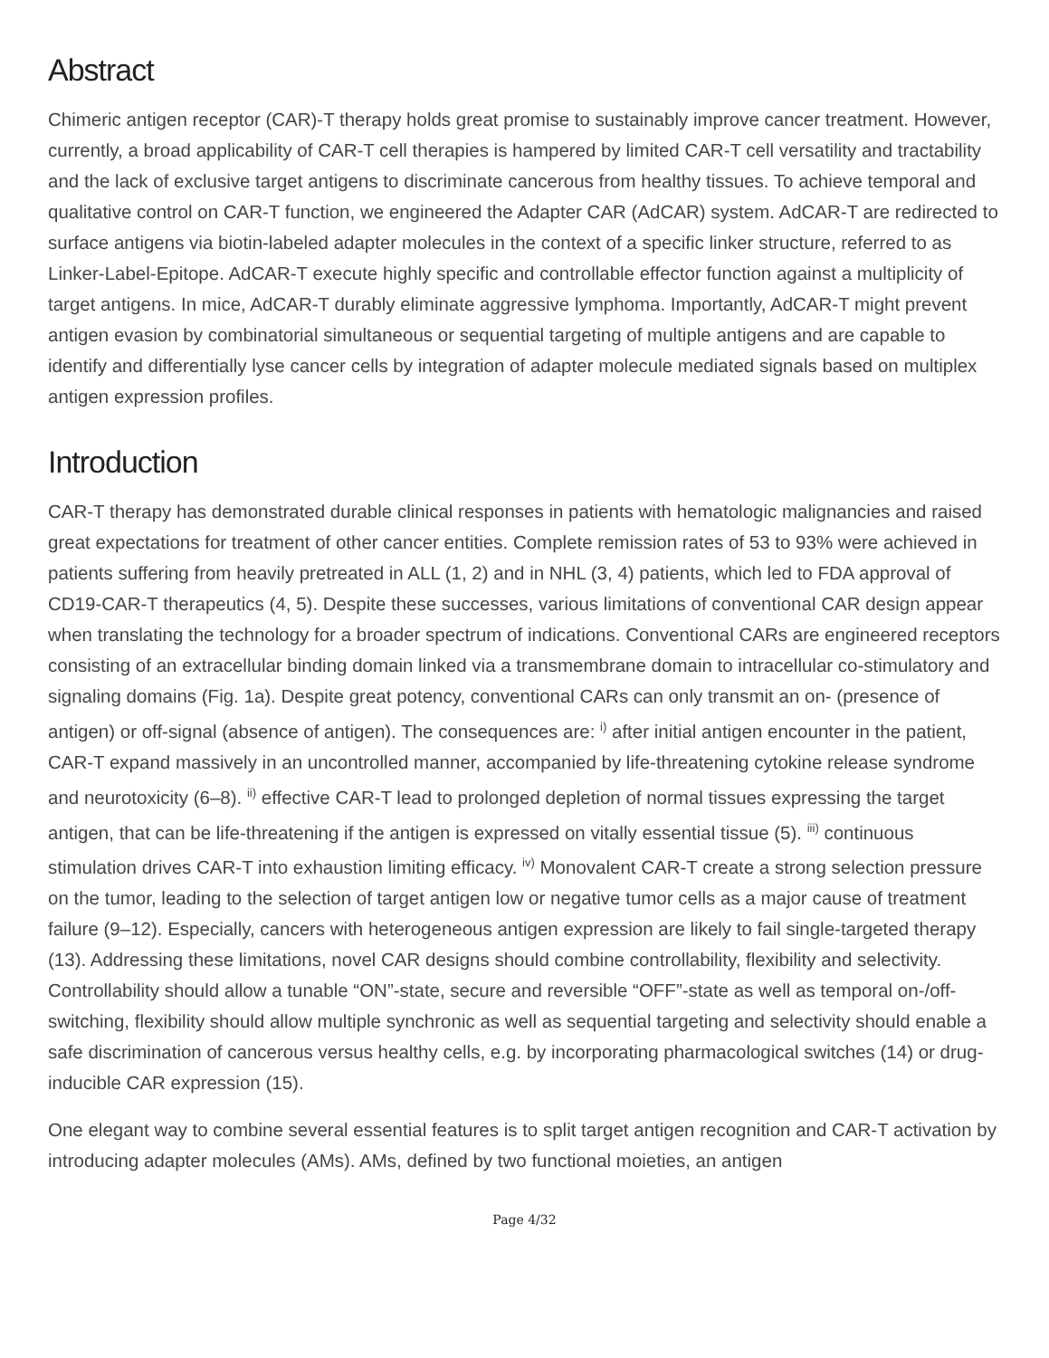Abstract
Chimeric antigen receptor (CAR)-T therapy holds great promise to sustainably improve cancer treatment. However, currently, a broad applicability of CAR-T cell therapies is hampered by limited CAR-T cell versatility and tractability and the lack of exclusive target antigens to discriminate cancerous from healthy tissues. To achieve temporal and qualitative control on CAR-T function, we engineered the Adapter CAR (AdCAR) system. AdCAR-T are redirected to surface antigens via biotin-labeled adapter molecules in the context of a specific linker structure, referred to as Linker-Label-Epitope. AdCAR-T execute highly specific and controllable effector function against a multiplicity of target antigens. In mice, AdCAR-T durably eliminate aggressive lymphoma. Importantly, AdCAR-T might prevent antigen evasion by combinatorial simultaneous or sequential targeting of multiple antigens and are capable to identify and differentially lyse cancer cells by integration of adapter molecule mediated signals based on multiplex antigen expression profiles.
Introduction
CAR-T therapy has demonstrated durable clinical responses in patients with hematologic malignancies and raised great expectations for treatment of other cancer entities. Complete remission rates of 53 to 93% were achieved in patients suffering from heavily pretreated in ALL (1, 2) and in NHL (3, 4) patients, which led to FDA approval of CD19-CAR-T therapeutics (4, 5). Despite these successes, various limitations of conventional CAR design appear when translating the technology for a broader spectrum of indications. Conventional CARs are engineered receptors consisting of an extracellular binding domain linked via a transmembrane domain to intracellular co-stimulatory and signaling domains (Fig. 1a). Despite great potency, conventional CARs can only transmit an on- (presence of antigen) or off-signal (absence of antigen). The consequences are: <sup>i)</sup> after initial antigen encounter in the patient, CAR-T expand massively in an uncontrolled manner, accompanied by life-threatening cytokine release syndrome and neurotoxicity (6–8). <sup>ii)</sup> effective CAR-T lead to prolonged depletion of normal tissues expressing the target antigen, that can be life-threatening if the antigen is expressed on vitally essential tissue (5). <sup>iii)</sup> continuous stimulation drives CAR-T into exhaustion limiting efficacy. <sup>iv)</sup> Monovalent CAR-T create a strong selection pressure on the tumor, leading to the selection of target antigen low or negative tumor cells as a major cause of treatment failure (9–12). Especially, cancers with heterogeneous antigen expression are likely to fail single-targeted therapy (13). Addressing these limitations, novel CAR designs should combine controllability, flexibility and selectivity. Controllability should allow a tunable “ON”-state, secure and reversible “OFF”-state as well as temporal on-/off- switching, flexibility should allow multiple synchronic as well as sequential targeting and selectivity should enable a safe discrimination of cancerous versus healthy cells, e.g. by incorporating pharmacological switches (14) or drug-inducible CAR expression (15).
One elegant way to combine several essential features is to split target antigen recognition and CAR-T activation by introducing adapter molecules (AMs). AMs, defined by two functional moieties, an antigen
Page 4/32